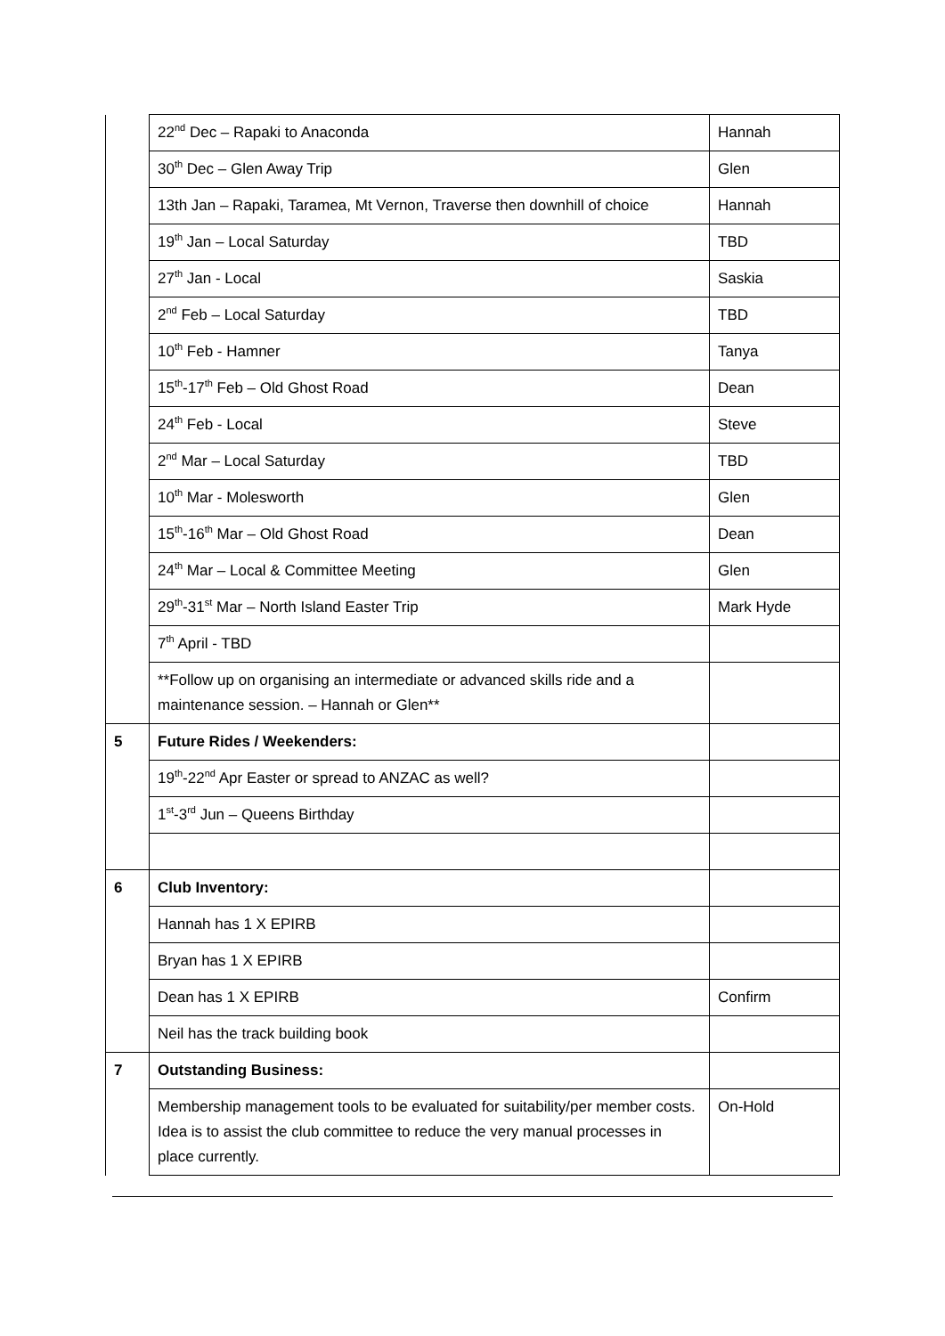| | 22<sup>nd</sup> Dec – Rapaki to Anaconda | Hannah |
| | 30<sup>th</sup> Dec – Glen Away Trip | Glen |
| | 13th Jan – Rapaki, Taramea, Mt Vernon, Traverse then downhill of choice | Hannah |
| | 19<sup>th</sup> Jan – Local Saturday | TBD |
| | 27<sup>th</sup> Jan - Local | Saskia |
| | 2<sup>nd</sup> Feb – Local Saturday | TBD |
| | 10<sup>th</sup> Feb - Hamner | Tanya |
| | 15<sup>th</sup>-17<sup>th</sup> Feb – Old Ghost Road | Dean |
| | 24<sup>th</sup> Feb - Local | Steve |
| | 2<sup>nd</sup> Mar – Local Saturday | TBD |
| | 10<sup>th</sup> Mar - Molesworth | Glen |
| | 15<sup>th</sup>-16<sup>th</sup> Mar – Old Ghost Road | Dean |
| | 24<sup>th</sup> Mar – Local & Committee Meeting | Glen |
| | 29<sup>th</sup>-31<sup>st</sup> Mar – North Island Easter Trip | Mark Hyde |
| | 7<sup>th</sup> April - TBD | |
| | **Follow up on organising an intermediate or advanced skills ride and a maintenance session. – Hannah or Glen** | |
| 5 | Future Rides / Weekenders: | |
| | 19<sup>th</sup>-22<sup>nd</sup> Apr Easter or spread to ANZAC as well? | |
| | 1<sup>st</sup>-3<sup>rd</sup> Jun – Queens Birthday | |
| 6 | Club Inventory: | |
| | Hannah has 1 X EPIRB | |
| | Bryan has 1 X EPIRB | |
| | Dean has 1 X EPIRB | Confirm |
| | Neil has the track building book | |
| 7 | Outstanding Business: | |
| | Membership management tools to be evaluated for suitability/per member costs. Idea is to assist the club committee to reduce the very manual processes in place currently. | On-Hold |